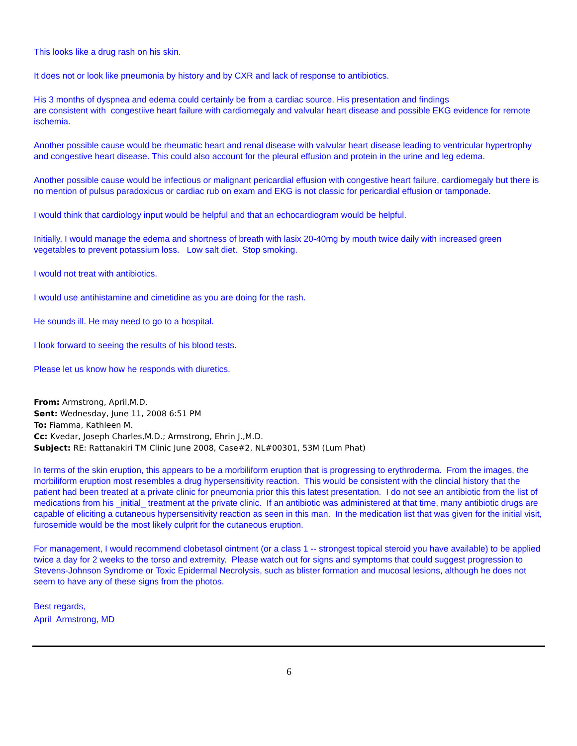This looks like a drug rash on his skin.
It does not or look like pneumonia by history and by CXR and lack of response to antibiotics.
His 3 months of dyspnea and edema could certainly be from a cardiac source. His presentation and findings
are consistent with congestiive heart failure with cardiomegaly and valvular heart disease and possible EKG evidence for remote ischemia.
Another possible cause would be rheumatic heart and renal disease with valvular heart disease leading to ventricular hypertrophy and congestive heart disease. This could also account for the pleural effusion and protein in the urine and leg edema.
Another possible cause would be infectious or malignant pericardial effusion with congestive heart failure, cardiomegaly but there is no mention of pulsus paradoxicus or cardiac rub on exam and EKG is not classic for pericardial effusion or tamponade.
I would think that cardiology input would be helpful and that an echocardiogram would be helpful.
Initially, I would manage the edema and shortness of breath with lasix 20-40mg by mouth twice daily with increased green vegetables to prevent potassium loss. Low salt diet. Stop smoking.
I would not treat with antibiotics.
I would use antihistamine and cimetidine as you are doing for the rash.
He sounds ill. He may need to go to a hospital.
I look forward to seeing the results of his blood tests.
Please let us know how he responds with diuretics.
From: Armstrong, April,M.D.
Sent: Wednesday, June 11, 2008 6:51 PM
To: Fiamma, Kathleen M.
Cc: Kvedar, Joseph Charles,M.D.; Armstrong, Ehrin J.,M.D.
Subject: RE: Rattanakiri TM Clinic June 2008, Case#2, NL#00301, 53M (Lum Phat)
In terms of the skin eruption, this appears to be a morbiliform eruption that is progressing to erythroderma. From the images, the morbiliform eruption most resembles a drug hypersensitivity reaction. This would be consistent with the clincial history that the patient had been treated at a private clinic for pneumonia prior this this latest presentation. I do not see an antibiotic from the list of medications from his _initial_ treatment at the private clinic. If an antibiotic was administered at that time, many antibiotic drugs are capable of eliciting a cutaneous hypersensitivity reaction as seen in this man. In the medication list that was given for the initial visit, furosemide would be the most likely culprit for the cutaneous eruption.
For management, I would recommend clobetasol ointment (or a class 1 -- strongest topical steroid you have available) to be applied twice a day for 2 weeks to the torso and extremity. Please watch out for signs and symptoms that could suggest progression to Stevens-Johnson Syndrome or Toxic Epidermal Necrolysis, such as blister formation and mucosal lesions, although he does not seem to have any of these signs from the photos.
Best regards,
April Armstrong, MD
6